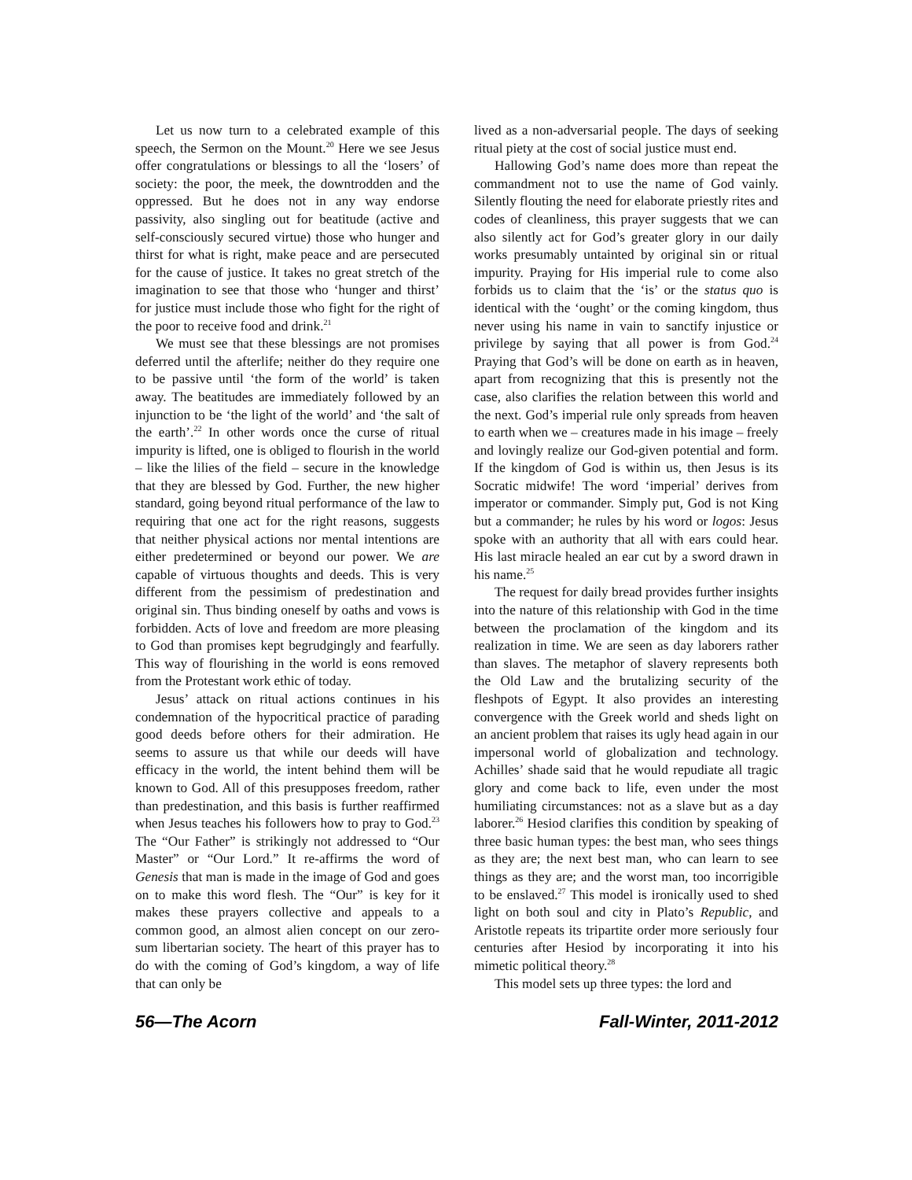Let us now turn to a celebrated example of this speech, the Sermon on the Mount.<sup>20</sup> Here we see Jesus offer congratulations or blessings to all the ‘losers’ of society: the poor, the meek, the downtrodden and the oppressed. But he does not in any way endorse passivity, also singling out for beatitude (active and self-consciously secured virtue) those who hunger and thirst for what is right, make peace and are persecuted for the cause of justice. It takes no great stretch of the imagination to see that those who ‘hunger and thirst’ for justice must include those who fight for the right of the poor to receive food and drink.<sup>21</sup>
We must see that these blessings are not promises deferred until the afterlife; neither do they require one to be passive until ‘the form of the world’ is taken away. The beatitudes are immediately followed by an injunction to be ‘the light of the world’ and ‘the salt of the earth’.<sup>22</sup> In other words once the curse of ritual impurity is lifted, one is obliged to flourish in the world – like the lilies of the field – secure in the knowledge that they are blessed by God. Further, the new higher standard, going beyond ritual performance of the law to requiring that one act for the right reasons, suggests that neither physical actions nor mental intentions are either predetermined or beyond our power. We are capable of virtuous thoughts and deeds. This is very different from the pessimism of predestination and original sin. Thus binding oneself by oaths and vows is forbidden. Acts of love and freedom are more pleasing to God than promises kept begrudgingly and fearfully. This way of flourishing in the world is eons removed from the Protestant work ethic of today.
Jesus’ attack on ritual actions continues in his condemnation of the hypocritical practice of parading good deeds before others for their admiration. He seems to assure us that while our deeds will have efficacy in the world, the intent behind them will be known to God. All of this presupposes freedom, rather than predestination, and this basis is further reaffirmed when Jesus teaches his followers how to pray to God.<sup>23</sup> The “Our Father” is strikingly not addressed to “Our Master” or “Our Lord.” It re-affirms the word of Genesis that man is made in the image of God and goes on to make this word flesh. The “Our” is key for it makes these prayers collective and appeals to a common good, an almost alien concept on our zero-sum libertarian society. The heart of this prayer has to do with the coming of God’s kingdom, a way of life that can only be
lived as a non-adversarial people. The days of seeking ritual piety at the cost of social justice must end.
Hallowing God’s name does more than repeat the commandment not to use the name of God vainly. Silently flouting the need for elaborate priestly rites and codes of cleanliness, this prayer suggests that we can also silently act for God’s greater glory in our daily works presumably untainted by original sin or ritual impurity. Praying for His imperial rule to come also forbids us to claim that the ‘is’ or the status quo is identical with the ‘ought’ or the coming kingdom, thus never using his name in vain to sanctify injustice or privilege by saying that all power is from God.<sup>24</sup> Praying that God’s will be done on earth as in heaven, apart from recognizing that this is presently not the case, also clarifies the relation between this world and the next. God’s imperial rule only spreads from heaven to earth when we – creatures made in his image – freely and lovingly realize our God-given potential and form. If the kingdom of God is within us, then Jesus is its Socratic midwife! The word ‘imperial’ derives from imperator or commander. Simply put, God is not King but a commander; he rules by his word or logos: Jesus spoke with an authority that all with ears could hear. His last miracle healed an ear cut by a sword drawn in his name.<sup>25</sup>
The request for daily bread provides further insights into the nature of this relationship with God in the time between the proclamation of the kingdom and its realization in time. We are seen as day laborers rather than slaves. The metaphor of slavery represents both the Old Law and the brutalizing security of the fleshpots of Egypt. It also provides an interesting convergence with the Greek world and sheds light on an ancient problem that raises its ugly head again in our impersonal world of globalization and technology. Achilles’ shade said that he would repudiate all tragic glory and come back to life, even under the most humiliating circumstances: not as a slave but as a day laborer.<sup>26</sup> Hesiod clarifies this condition by speaking of three basic human types: the best man, who sees things as they are; the next best man, who can learn to see things as they are; and the worst man, too incorrigible to be enslaved.<sup>27</sup> This model is ironically used to shed light on both soul and city in Plato’s Republic, and Aristotle repeats its tripartite order more seriously four centuries after Hesiod by incorporating it into his mimetic political theory.<sup>28</sup>
This model sets up three types: the lord and
56—The Acorn Fall-Winter, 2011-2012